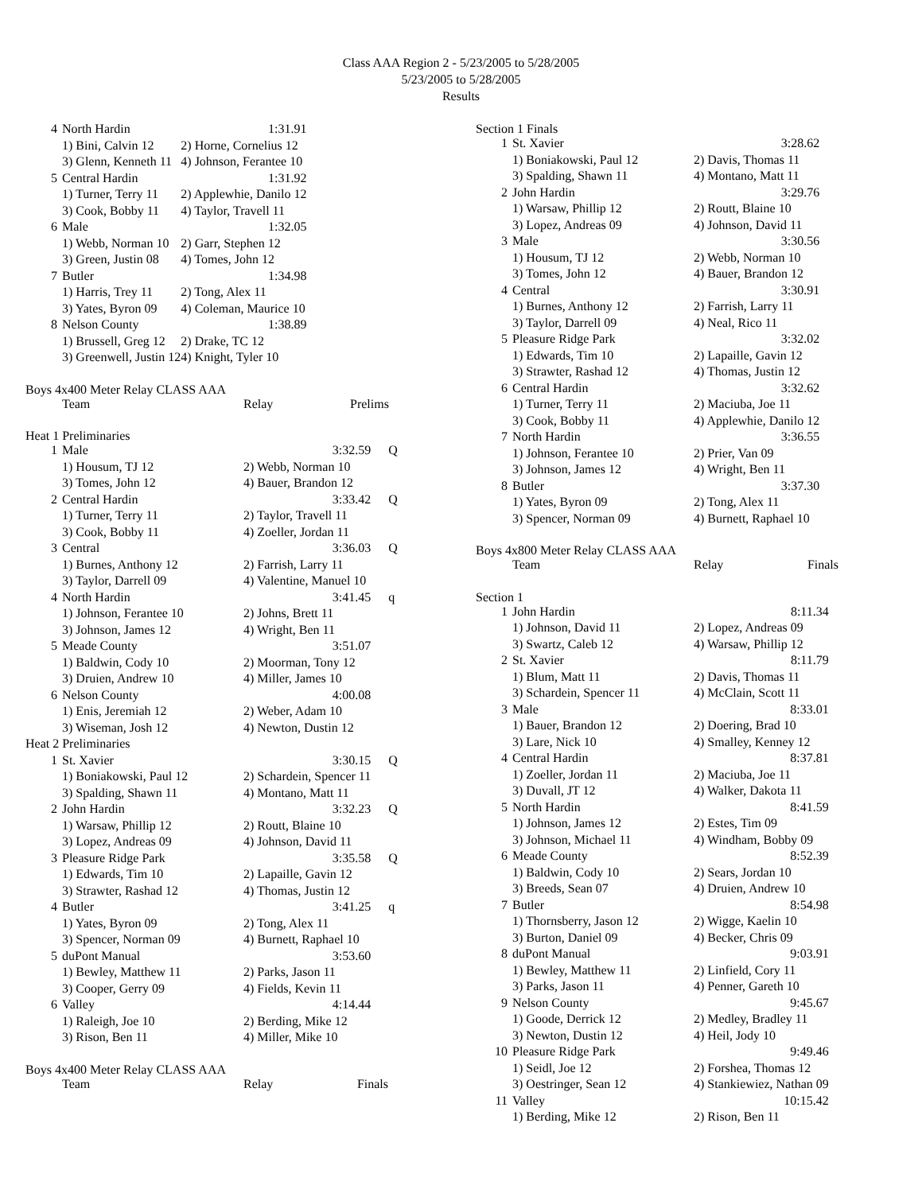Class AAA Region 2 - 5/23/2005 to 5/28/2005
5/23/2005 to 5/28/2005
Results
| 4 | North Hardin | | 1:31.91 |
| | 1) Bini, Calvin 12 | 2) Horne, Cornelius 12 | |
| | 3) Glenn, Kenneth 11 | 4) Johnson, Ferantee 10 | |
| 5 | Central Hardin | | 1:31.92 |
| | 1) Turner, Terry 11 | 2) Applewhie, Danilo 12 | |
| | 3) Cook, Bobby 11 | 4) Taylor, Travell 11 | |
| 6 | Male | | 1:32.05 |
| | 1) Webb, Norman 10 | 2) Garr, Stephen 12 | |
| | 3) Green, Justin 08 | 4) Tomes, John 12 | |
| 7 | Butler | | 1:34.98 |
| | 1) Harris, Trey 11 | 2) Tong, Alex 11 | |
| | 3) Yates, Byron 09 | 4) Coleman, Maurice 10 | |
| 8 | Nelson County | | 1:38.89 |
| | 1) Brussell, Greg 12 | 2) Drake, TC 12 | |
| | 3) Greenwell, Justin 12 | 4) Knight, Tyler 10 | |
Boys 4x400 Meter Relay CLASS AAA
| | Team | Relay | Prelims |
Heat 1 Preliminaries
| 1 | Male | | 3:32.59 | Q |
| | 1) Housum, TJ 12 | 2) Webb, Norman 10 | | |
| | 3) Tomes, John 12 | 4) Bauer, Brandon 12 | | |
| 2 | Central Hardin | | 3:33.42 | Q |
| | 1) Turner, Terry 11 | 2) Taylor, Travell 11 | | |
| | 3) Cook, Bobby 11 | 4) Zoeller, Jordan 11 | | |
| 3 | Central | | 3:36.03 | Q |
| | 1) Burnes, Anthony 12 | 2) Farrish, Larry 11 | | |
| | 3) Taylor, Darrell 09 | 4) Valentine, Manuel 10 | | |
| 4 | North Hardin | | 3:41.45 | q |
| | 1) Johnson, Ferantee 10 | 2) Johns, Brett 11 | | |
| | 3) Johnson, James 12 | 4) Wright, Ben 11 | | |
| 5 | Meade County | | 3:51.07 | |
| | 1) Baldwin, Cody 10 | 2) Moorman, Tony 12 | | |
| | 3) Druien, Andrew 10 | 4) Miller, James 10 | | |
| 6 | Nelson County | | 4:00.08 | |
| | 1) Enis, Jeremiah 12 | 2) Weber, Adam 10 | | |
| | 3) Wiseman, Josh 12 | 4) Newton, Dustin 12 | | |
| Heat 2 Preliminaries | | | | |
| 1 | St. Xavier | | 3:30.15 | Q |
| | 1) Boniakowski, Paul 12 | 2) Schardein, Spencer 11 | | |
| | 3) Spalding, Shawn 11 | 4) Montano, Matt 11 | | |
| 2 | John Hardin | | 3:32.23 | Q |
| | 1) Warsaw, Phillip 12 | 2) Routt, Blaine 10 | | |
| | 3) Lopez, Andreas 09 | 4) Johnson, David 11 | | |
| 3 | Pleasure Ridge Park | | 3:35.58 | Q |
| | 1) Edwards, Tim 10 | 2) Lapaille, Gavin 12 | | |
| | 3) Strawter, Rashad 12 | 4) Thomas, Justin 12 | | |
| 4 | Butler | | 3:41.25 | q |
| | 1) Yates, Byron 09 | 2) Tong, Alex 11 | | |
| | 3) Spencer, Norman 09 | 4) Burnett, Raphael 10 | | |
| 5 | duPont Manual | | 3:53.60 | |
| | 1) Bewley, Matthew 11 | 2) Parks, Jason 11 | | |
| | 3) Cooper, Gerry 09 | 4) Fields, Kevin 11 | | |
| 6 | Valley | | 4:14.44 | |
| | 1) Raleigh, Joe 10 | 2) Berding, Mike 12 | | |
| | 3) Rison, Ben 11 | 4) Miller, Mike 10 | | |
Boys 4x400 Meter Relay CLASS AAA
| | Team | Relay | Finals |
Section 1 Finals
| 1 | St. Xavier | | 3:28.62 |
| | 1) Boniakowski, Paul 12 | 2) Davis, Thomas 11 | |
| | 3) Spalding, Shawn 11 | 4) Montano, Matt 11 | |
| 2 | John Hardin | | 3:29.76 |
| | 1) Warsaw, Phillip 12 | 2) Routt, Blaine 10 | |
| | 3) Lopez, Andreas 09 | 4) Johnson, David 11 | |
| 3 | Male | | 3:30.56 |
| | 1) Housum, TJ 12 | 2) Webb, Norman 10 | |
| | 3) Tomes, John 12 | 4) Bauer, Brandon 12 | |
| 4 | Central | | 3:30.91 |
| | 1) Burnes, Anthony 12 | 2) Farrish, Larry 11 | |
| | 3) Taylor, Darrell 09 | 4) Neal, Rico 11 | |
| 5 | Pleasure Ridge Park | | 3:32.02 |
| | 1) Edwards, Tim 10 | 2) Lapaille, Gavin 12 | |
| | 3) Strawter, Rashad 12 | 4) Thomas, Justin 12 | |
| 6 | Central Hardin | | 3:32.62 |
| | 1) Turner, Terry 11 | 2) Maciuba, Joe 11 | |
| | 3) Cook, Bobby 11 | 4) Applewhie, Danilo 12 | |
| 7 | North Hardin | | 3:36.55 |
| | 1) Johnson, Ferantee 10 | 2) Prier, Van 09 | |
| | 3) Johnson, James 12 | 4) Wright, Ben 11 | |
| 8 | Butler | | 3:37.30 |
| | 1) Yates, Byron 09 | 2) Tong, Alex 11 | |
| | 3) Spencer, Norman 09 | 4) Burnett, Raphael 10 | |
Boys 4x800 Meter Relay CLASS AAA
| | Team | Relay | Finals |
Section 1
| 1 | John Hardin | | 8:11.34 |
| | 1) Johnson, David 11 | 2) Lopez, Andreas 09 | |
| | 3) Swartz, Caleb 12 | 4) Warsaw, Phillip 12 | |
| 2 | St. Xavier | | 8:11.79 |
| | 1) Blum, Matt 11 | 2) Davis, Thomas 11 | |
| | 3) Schardein, Spencer 11 | 4) McClain, Scott 11 | |
| 3 | Male | | 8:33.01 |
| | 1) Bauer, Brandon 12 | 2) Doering, Brad 10 | |
| | 3) Lare, Nick 10 | 4) Smalley, Kenney 12 | |
| 4 | Central Hardin | | 8:37.81 |
| | 1) Zoeller, Jordan 11 | 2) Maciuba, Joe 11 | |
| | 3) Duvall, JT 12 | 4) Walker, Dakota 11 | |
| 5 | North Hardin | | 8:41.59 |
| | 1) Johnson, James 12 | 2) Estes, Tim 09 | |
| | 3) Johnson, Michael 11 | 4) Windham, Bobby 09 | |
| 6 | Meade County | | 8:52.39 |
| | 1) Baldwin, Cody 10 | 2) Sears, Jordan 10 | |
| | 3) Breeds, Sean 07 | 4) Druien, Andrew 10 | |
| 7 | Butler | | 8:54.98 |
| | 1) Thornsberry, Jason 12 | 2) Wigge, Kaelin 10 | |
| | 3) Burton, Daniel 09 | 4) Becker, Chris 09 | |
| 8 | duPont Manual | | 9:03.91 |
| | 1) Bewley, Matthew 11 | 2) Linfield, Cory 11 | |
| | 3) Parks, Jason 11 | 4) Penner, Gareth 10 | |
| 9 | Nelson County | | 9:45.67 |
| | 1) Goode, Derrick 12 | 2) Medley, Bradley 11 | |
| | 3) Newton, Dustin 12 | 4) Heil, Jody 10 | |
| 10 | Pleasure Ridge Park | | 9:49.46 |
| | 1) Seidl, Joe 12 | 2) Forshea, Thomas 12 | |
| | 3) Oestringer, Sean 12 | 4) Stankiewiez, Nathan 09 | |
| 11 | Valley | | 10:15.42 |
| | 1) Berding, Mike 12 | 2) Rison, Ben 11 | |